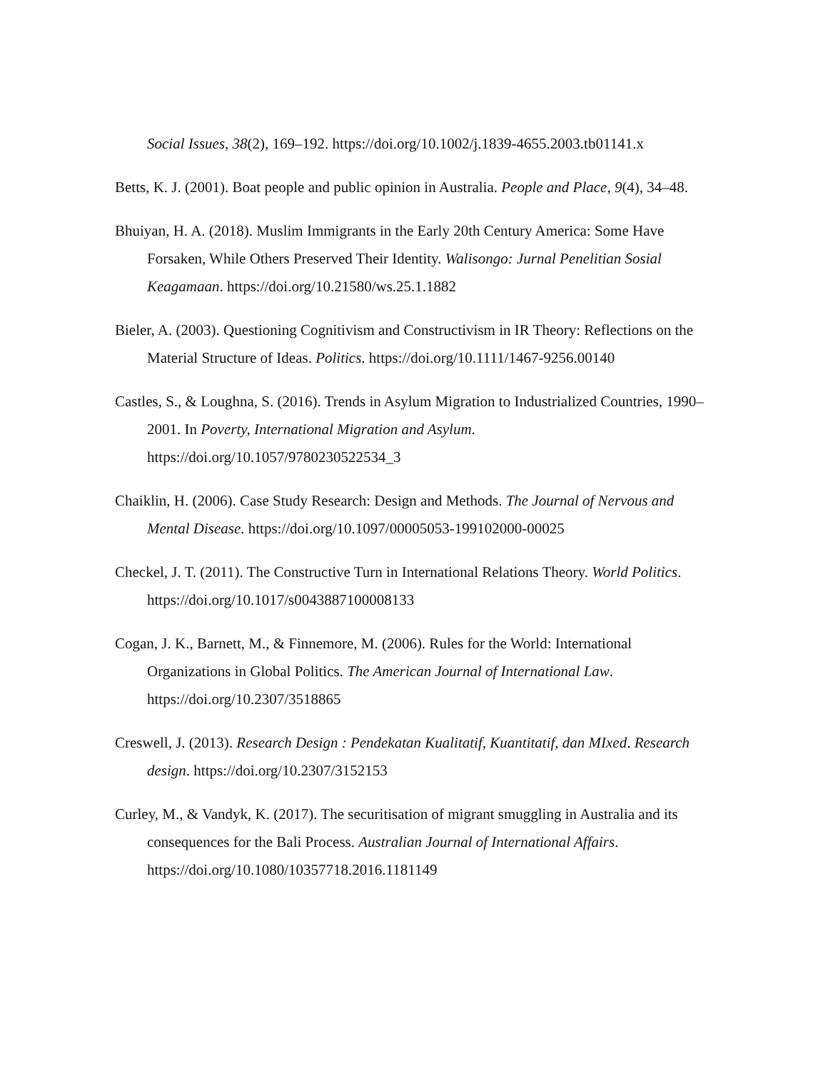Social Issues, 38(2), 169–192. https://doi.org/10.1002/j.1839-4655.2003.tb01141.x
Betts, K. J. (2001). Boat people and public opinion in Australia. People and Place, 9(4), 34–48.
Bhuiyan, H. A. (2018). Muslim Immigrants in the Early 20th Century America: Some Have Forsaken, While Others Preserved Their Identity. Walisongo: Jurnal Penelitian Sosial Keagamaan. https://doi.org/10.21580/ws.25.1.1882
Bieler, A. (2003). Questioning Cognitivism and Constructivism in IR Theory: Reflections on the Material Structure of Ideas. Politics. https://doi.org/10.1111/1467-9256.00140
Castles, S., & Loughna, S. (2016). Trends in Asylum Migration to Industrialized Countries, 1990–2001. In Poverty, International Migration and Asylum. https://doi.org/10.1057/9780230522534_3
Chaiklin, H. (2006). Case Study Research: Design and Methods. The Journal of Nervous and Mental Disease. https://doi.org/10.1097/00005053-199102000-00025
Checkel, J. T. (2011). The Constructive Turn in International Relations Theory. World Politics. https://doi.org/10.1017/s0043887100008133
Cogan, J. K., Barnett, M., & Finnemore, M. (2006). Rules for the World: International Organizations in Global Politics. The American Journal of International Law. https://doi.org/10.2307/3518865
Creswell, J. (2013). Research Design : Pendekatan Kualitatif, Kuantitatif, dan MIxed. Research design. https://doi.org/10.2307/3152153
Curley, M., & Vandyk, K. (2017). The securitisation of migrant smuggling in Australia and its consequences for the Bali Process. Australian Journal of International Affairs. https://doi.org/10.1080/10357718.2016.1181149